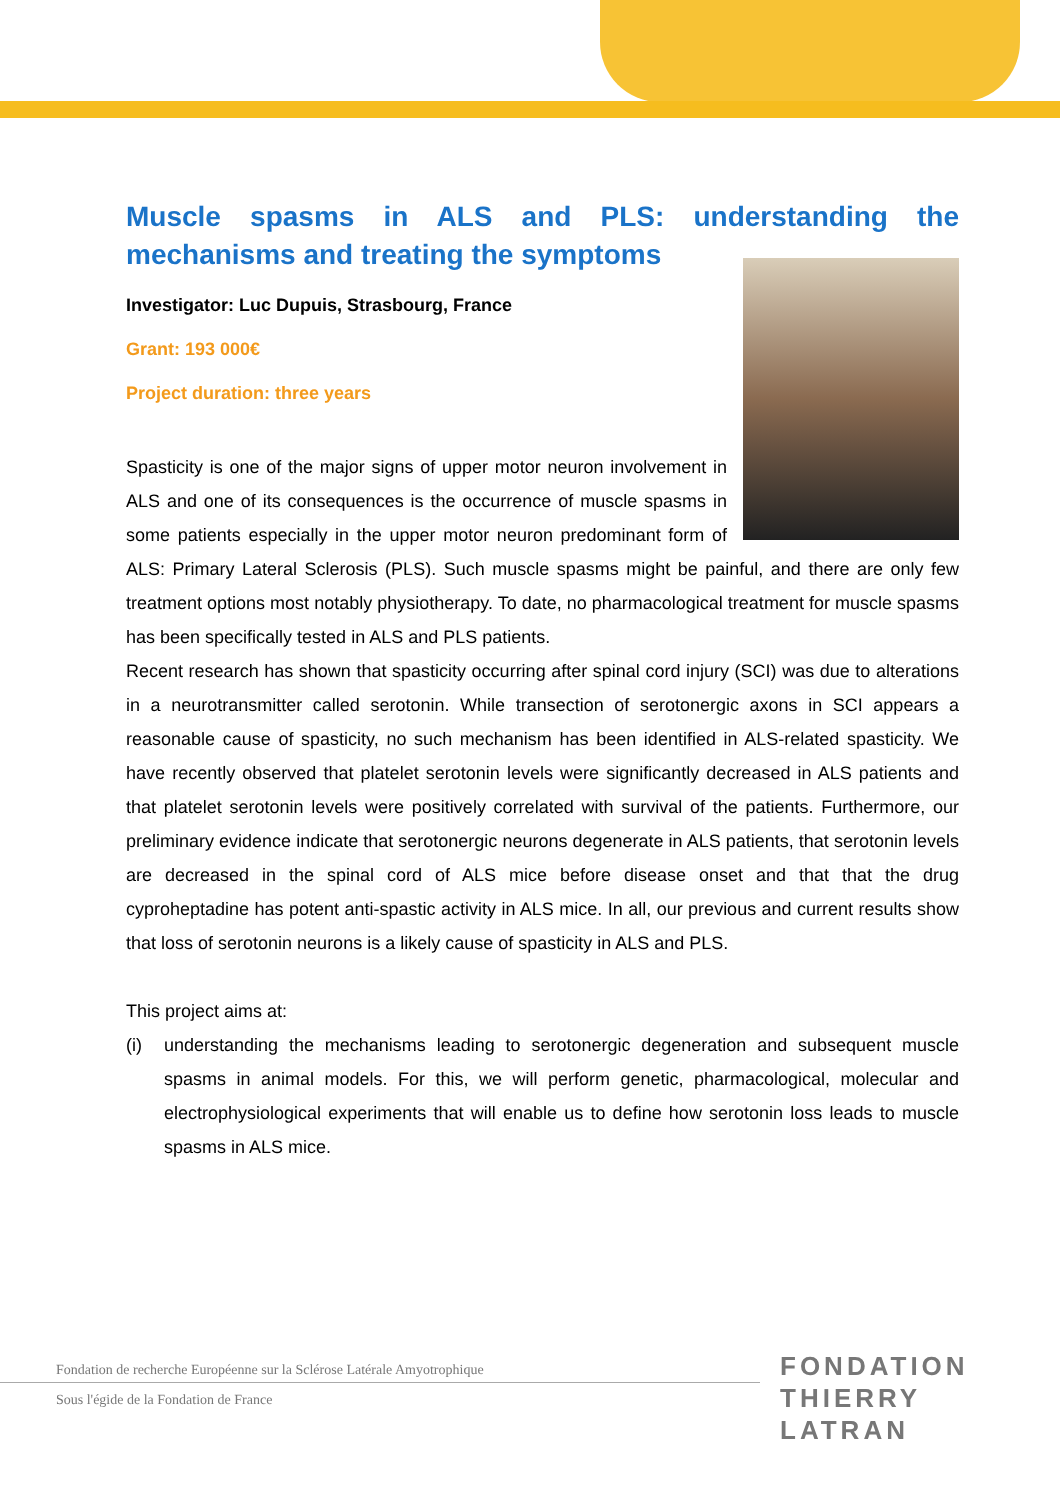Muscle spasms in ALS and PLS: understanding the mechanisms and treating the symptoms
Investigator: Luc Dupuis, Strasbourg, France
Grant: 193 000€
Project duration: three years
Spasticity is one of the major signs of upper motor neuron involvement in ALS and one of its consequences is the occurrence of muscle spasms in some patients especially in the upper motor neuron predominant form of ALS: Primary Lateral Sclerosis (PLS). Such muscle spasms might be painful, and there are only few treatment options most notably physiotherapy. To date, no pharmacological treatment for muscle spasms has been specifically tested in ALS and PLS patients.
Recent research has shown that spasticity occurring after spinal cord injury (SCI) was due to alterations in a neurotransmitter called serotonin. While transection of serotonergic axons in SCI appears a reasonable cause of spasticity, no such mechanism has been identified in ALS-related spasticity. We have recently observed that platelet serotonin levels were significantly decreased in ALS patients and that platelet serotonin levels were positively correlated with survival of the patients. Furthermore, our preliminary evidence indicate that serotonergic neurons degenerate in ALS patients, that serotonin levels are decreased in the spinal cord of ALS mice before disease onset and that that the drug cyproheptadine has potent anti-spastic activity in ALS mice. In all, our previous and current results show that loss of serotonin neurons is a likely cause of spasticity in ALS and PLS.
This project aims at:
(i) understanding the mechanisms leading to serotonergic degeneration and subsequent muscle spasms in animal models. For this, we will perform genetic, pharmacological, molecular and electrophysiological experiments that will enable us to define how serotonin loss leads to muscle spasms in ALS mice.
Fondation de recherche Européenne sur la Sclérose Latérale Amyotrophique
Sous l'égide de la Fondation de France
FONDATION
THIERRY LATRAN